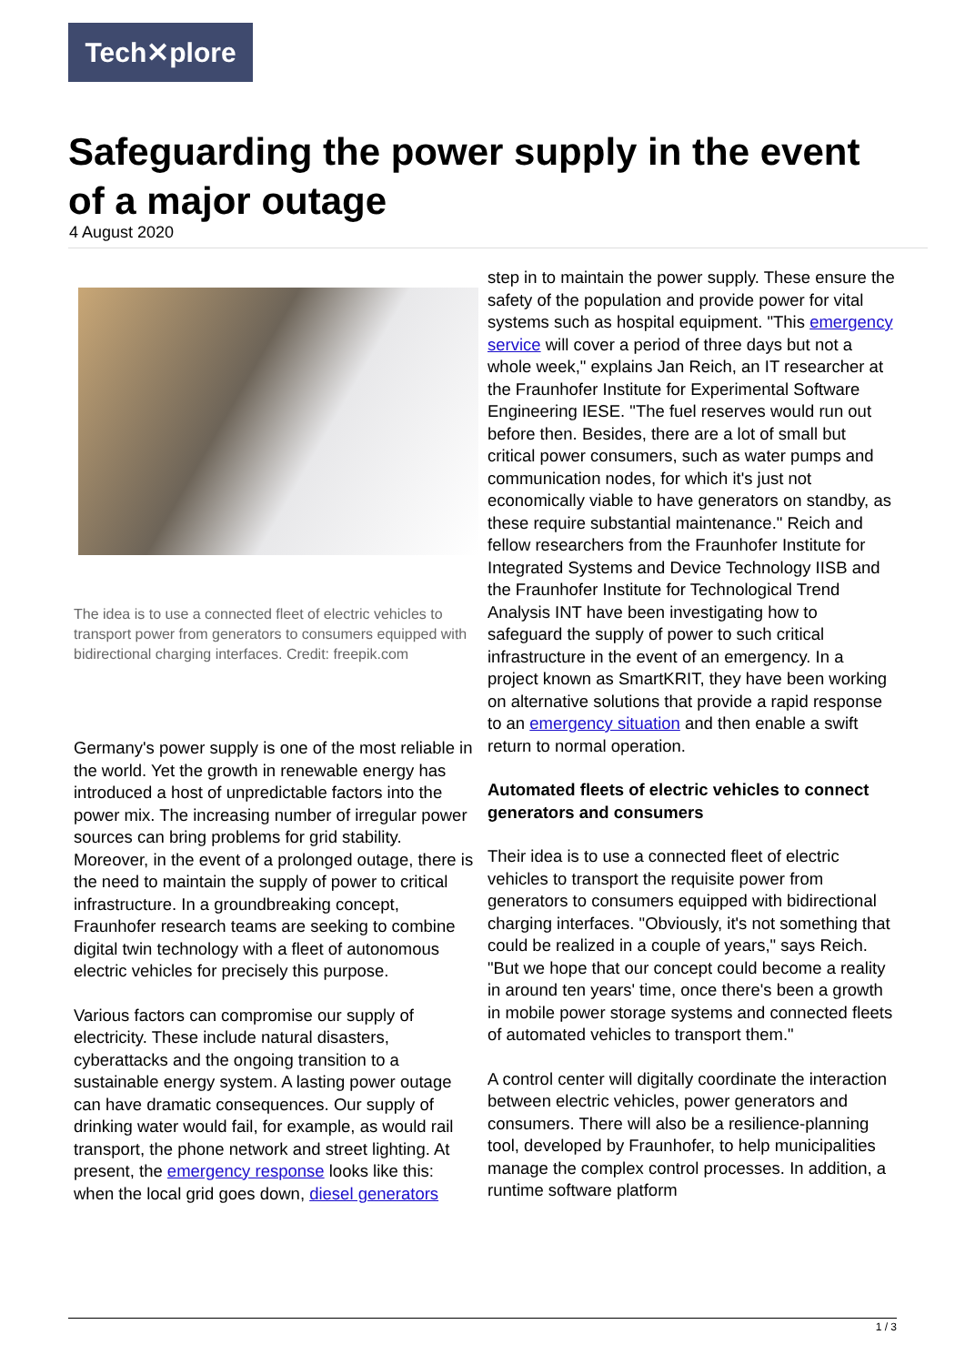Tech✕plore
Safeguarding the power supply in the event of a major outage
4 August 2020
The idea is to use a connected fleet of electric vehicles to transport power from generators to consumers equipped with bidirectional charging interfaces. Credit: freepik.com
Germany's power supply is one of the most reliable in the world. Yet the growth in renewable energy has introduced a host of unpredictable factors into the power mix. The increasing number of irregular power sources can bring problems for grid stability. Moreover, in the event of a prolonged outage, there is the need to maintain the supply of power to critical infrastructure. In a groundbreaking concept, Fraunhofer research teams are seeking to combine digital twin technology with a fleet of autonomous electric vehicles for precisely this purpose.
Various factors can compromise our supply of electricity. These include natural disasters, cyberattacks and the ongoing transition to a sustainable energy system. A lasting power outage can have dramatic consequences. Our supply of drinking water would fail, for example, as would rail transport, the phone network and street lighting. At present, the emergency response looks like this: when the local grid goes down, diesel generators
step in to maintain the power supply. These ensure the safety of the population and provide power for vital systems such as hospital equipment. "This emergency service will cover a period of three days but not a whole week," explains Jan Reich, an IT researcher at the Fraunhofer Institute for Experimental Software Engineering IESE. "The fuel reserves would run out before then. Besides, there are a lot of small but critical power consumers, such as water pumps and communication nodes, for which it's just not economically viable to have generators on standby, as these require substantial maintenance." Reich and fellow researchers from the Fraunhofer Institute for Integrated Systems and Device Technology IISB and the Fraunhofer Institute for Technological Trend Analysis INT have been investigating how to safeguard the supply of power to such critical infrastructure in the event of an emergency. In a project known as SmartKRIT, they have been working on alternative solutions that provide a rapid response to an emergency situation and then enable a swift return to normal operation.
Automated fleets of electric vehicles to connect generators and consumers
Their idea is to use a connected fleet of electric vehicles to transport the requisite power from generators to consumers equipped with bidirectional charging interfaces. "Obviously, it's not something that could be realized in a couple of years," says Reich. "But we hope that our concept could become a reality in around ten years' time, once there's been a growth in mobile power storage systems and connected fleets of automated vehicles to transport them."
A control center will digitally coordinate the interaction between electric vehicles, power generators and consumers. There will also be a resilience-planning tool, developed by Fraunhofer, to help municipalities manage the complex control processes. In addition, a runtime software platform
1 / 3